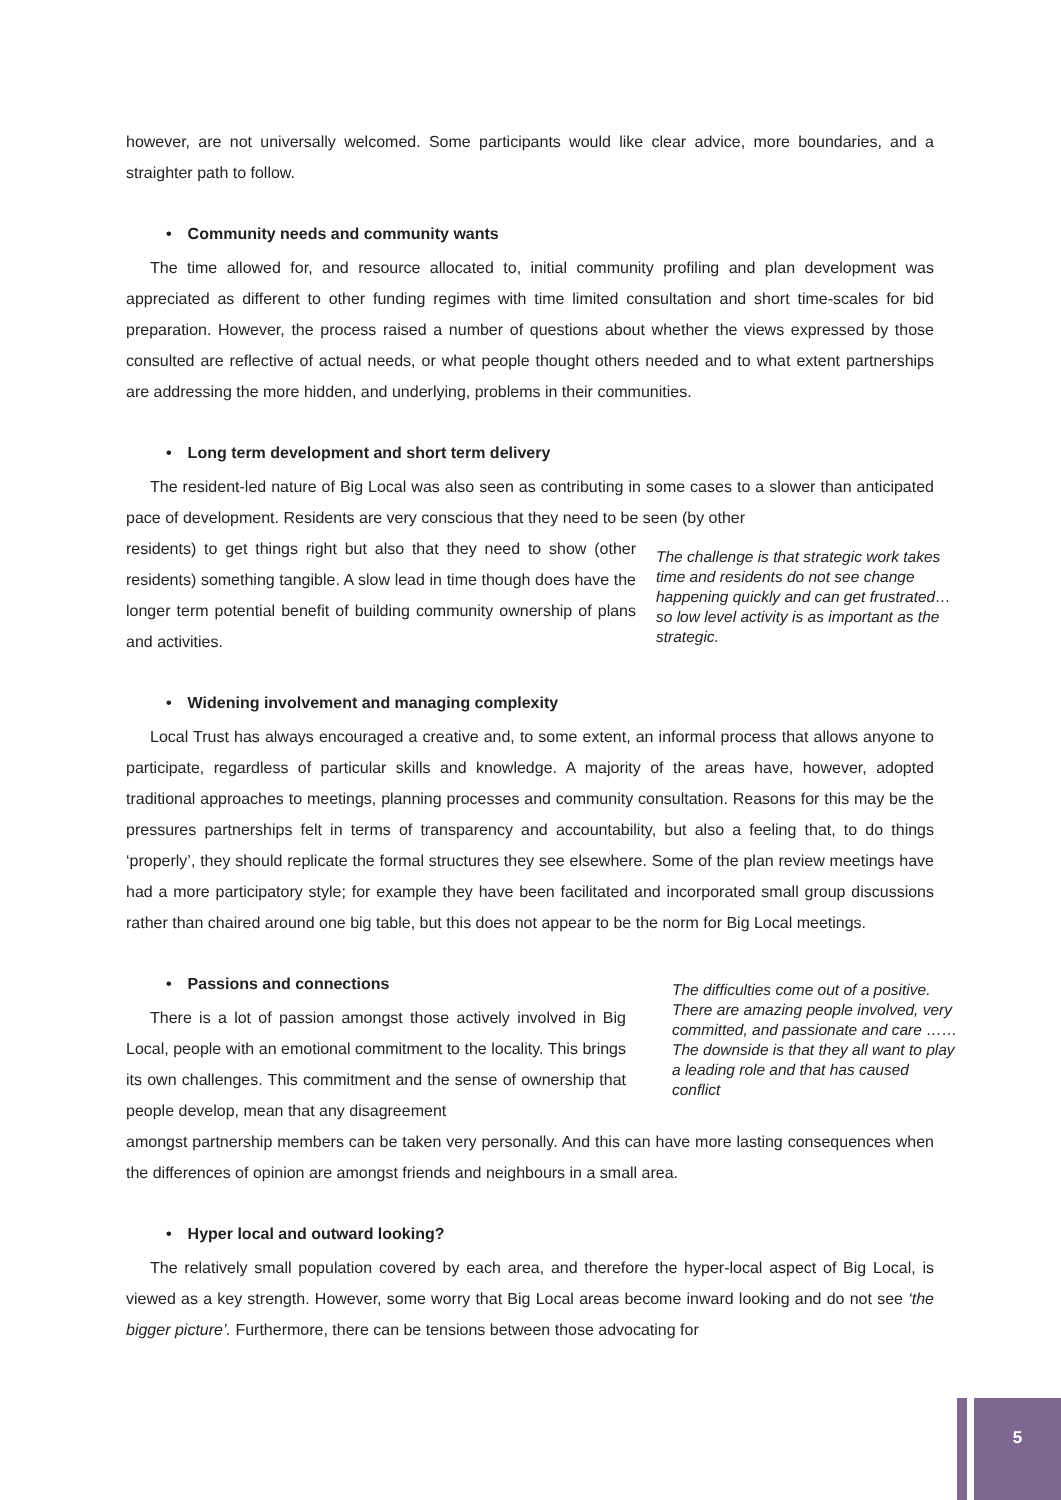however, are not universally welcomed. Some participants would like clear advice, more boundaries, and a straighter path to follow.
• Community needs and community wants
The time allowed for, and resource allocated to, initial community profiling and plan development was appreciated as different to other funding regimes with time limited consultation and short time-scales for bid preparation. However, the process raised a number of questions about whether the views expressed by those consulted are reflective of actual needs, or what people thought others needed and to what extent partnerships are addressing the more hidden, and underlying, problems in their communities.
• Long term development and short term delivery
The resident-led nature of Big Local was also seen as contributing in some cases to a slower than anticipated pace of development. Residents are very conscious that they need to be seen (by other
residents) to get things right but also that they need to show (other residents) something tangible. A slow lead in time though does have the longer term potential benefit of building community ownership of plans and activities.
The challenge is that strategic work takes time and residents do not see change happening quickly and can get frustrated…so low level activity is as important as the strategic.
• Widening involvement and managing complexity
Local Trust has always encouraged a creative and, to some extent, an informal process that allows anyone to participate, regardless of particular skills and knowledge. A majority of the areas have, however, adopted traditional approaches to meetings, planning processes and community consultation. Reasons for this may be the pressures partnerships felt in terms of transparency and accountability, but also a feeling that, to do things ‘properly’, they should replicate the formal structures they see elsewhere. Some of the plan review meetings have had a more participatory style; for example they have been facilitated and incorporated small group discussions rather than chaired around one big table, but this does not appear to be the norm for Big Local meetings.
• Passions and connections
There is a lot of passion amongst those actively involved in Big Local, people with an emotional commitment to the locality. This brings its own challenges. This commitment and the sense of ownership that people develop, mean that any disagreement
The difficulties come out of a positive. There are amazing people involved, very committed, and passionate and care ……The downside is that they all want to play a leading role and that has caused conflict
amongst partnership members can be taken very personally. And this can have more lasting consequences when the differences of opinion are amongst friends and neighbours in a small area.
• Hyper local and outward looking?
The relatively small population covered by each area, and therefore the hyper-local aspect of Big Local, is viewed as a key strength. However, some worry that Big Local areas become inward looking and do not see ‘the bigger picture’. Furthermore, there can be tensions between those advocating for
5